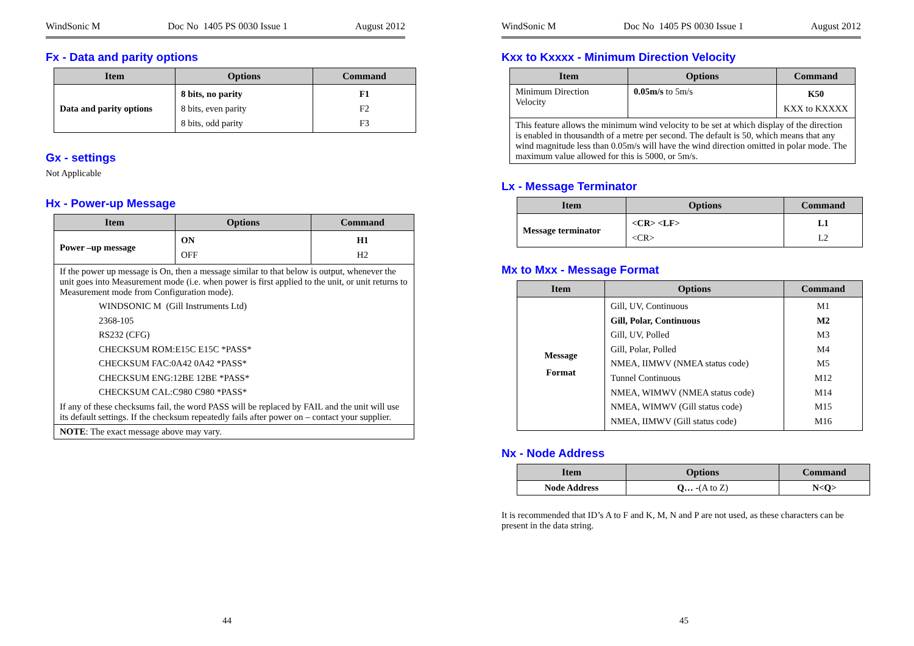WindSonic M Doc No 1405 PS 0030 Issue 1 August 2012
Fx - Data and parity options
| Item | Options | Command |
| --- | --- | --- |
| Data and parity options | 8 bits, no parity 8 bits, even parity 8 bits, odd parity | F1 F2 F3 |
Gx - settings
Not Applicable
Hx - Power-up Message
| Item | Options | Command |
| --- | --- | --- |
| Power –up message | ON OFF | H1 H2 |
| If the power up message is On, then a message similar to that below is output, whenever the unit goes into Measurement mode (i.e. when power is first applied to the unit, or unit returns to Measurement mode from Configuration mode). WINDSONIC M (Gill Instruments Ltd) 2368-105 RS232 (CFG) CHECKSUM ROM:E15C E15C *PASS* CHECKSUM FAC:0A42 0A42 *PASS* CHECKSUM ENG:12BE 12BE *PASS* CHECKSUM CAL:C980 C980 *PASS* If any of these checksums fail, the word PASS will be replaced by FAIL and the unit will use its default settings. If the checksum repeatedly fails after power on – contact your supplier. | | |
| NOTE : The exact message above may vary. | | |
44
WindSonic M Doc No 1405 PS 0030 Issue 1 August 2012
Kxx to Kxxxx - Minimum Direction Velocity
| Item | Options | Command |
| --- | --- | --- |
| Minimum Direction Velocity | 0.05m/s to 5m/s | K50 KXX to KXXXX |
| This feature allows the minimum wind velocity to be set at which display of the direction is enabled in thousandth of a metre per second. The default is 50, which means that any wind magnitude less than 0.05m/s will have the wind direction omitted in polar mode. The maximum value allowed for this is 5000, or 5m/s. | | |
Lx - Message Terminator
| Item | Options | Command |
| --- | --- | --- |
| Message terminator | <CR> <LF> <CR> | L1 L2 |
Mx to Mxx - Message Format
| Item | Options | Command |
| --- | --- | --- |
| Message Format | Gill, UV, Continuous Gill, Polar, Continuous Gill, UV, Polled Gill, Polar, Polled NMEA, IIMWV (NMEA status code) Tunnel Continuous NMEA, WIMWV (NMEA status code) NMEA, WIMWV (Gill status code) NMEA, IIMWV (Gill status code) | M1 M2 M3 M4 M5 M12 M14 M15 M16 |
Nx - Node Address
| Item | Options | Command |
| --- | --- | --- |
| Node Address | Q… - (A to Z) | N<Q> |
It is recommended that ID’s A to F and K, M, N and P are not used, as these characters can be present in the data string.
45